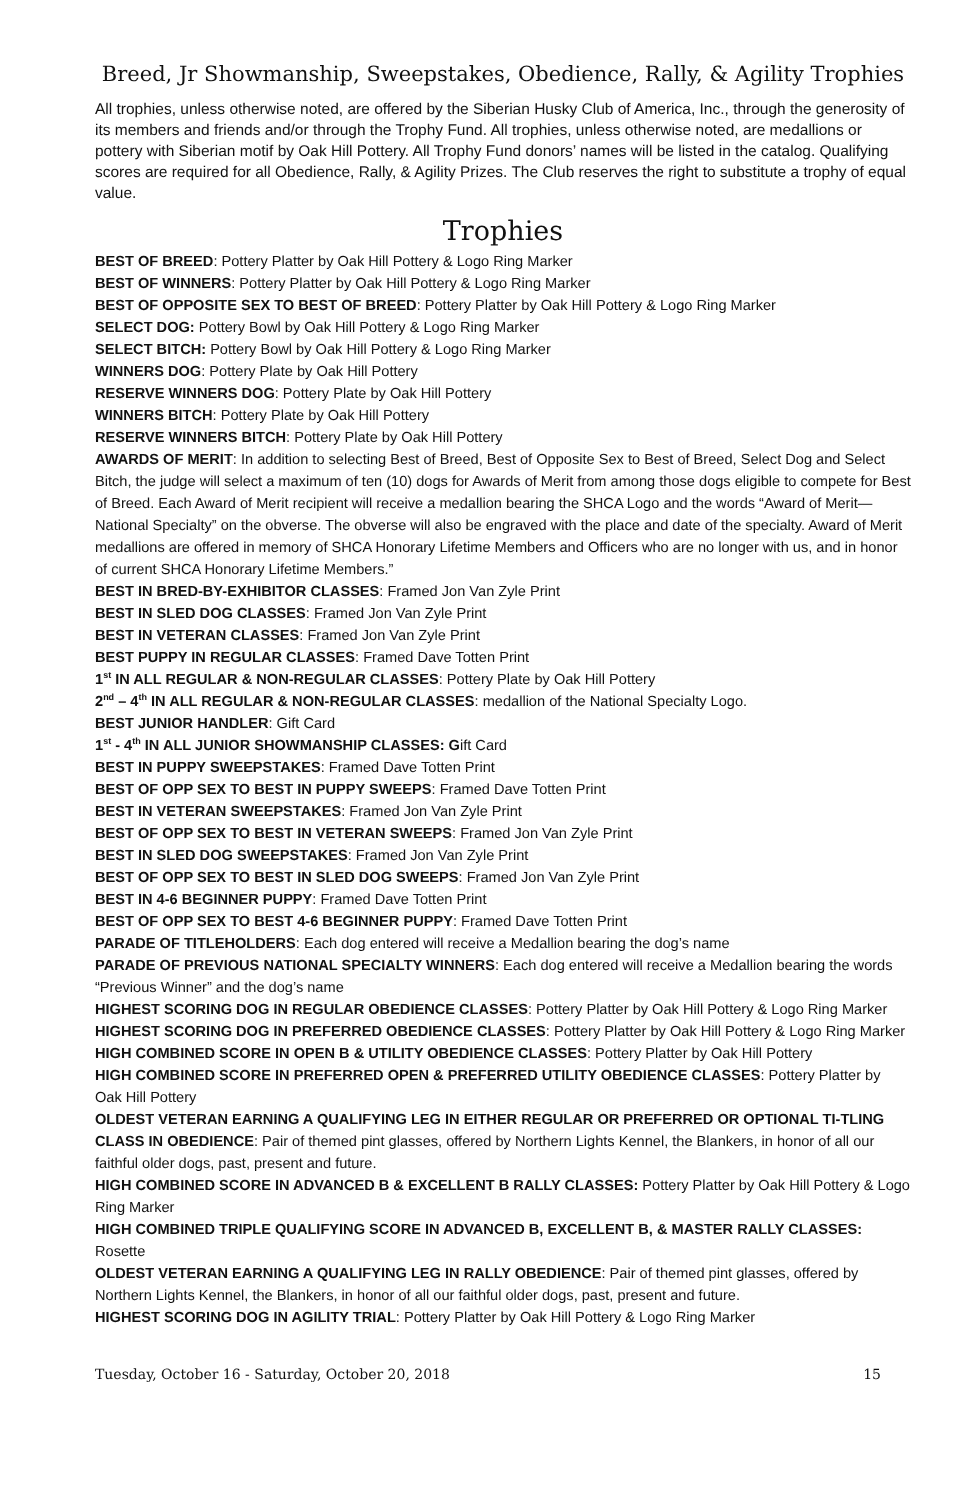Breed, Jr Showmanship, Sweepstakes, Obedience, Rally, & Agility Trophies
All trophies, unless otherwise noted, are offered by the Siberian Husky Club of America, Inc., through the generosity of its members and friends and/or through the Trophy Fund. All trophies, unless otherwise noted, are medallions or pottery with Siberian motif by Oak Hill Pottery. All Trophy Fund donors’ names will be listed in the catalog. Qualifying scores are required for all Obedience, Rally, & Agility Prizes. The Club reserves the right to substitute a trophy of equal value.
Trophies
BEST OF BREED: Pottery Platter by Oak Hill Pottery & Logo Ring Marker
BEST OF WINNERS: Pottery Platter by Oak Hill Pottery & Logo Ring Marker
BEST OF OPPOSITE SEX TO BEST OF BREED: Pottery Platter by Oak Hill Pottery & Logo Ring Marker
SELECT DOG: Pottery Bowl by Oak Hill Pottery & Logo Ring Marker
SELECT BITCH: Pottery Bowl by Oak Hill Pottery & Logo Ring Marker
WINNERS DOG: Pottery Plate by Oak Hill Pottery
RESERVE WINNERS DOG: Pottery Plate by Oak Hill Pottery
WINNERS BITCH: Pottery Plate by Oak Hill Pottery
RESERVE WINNERS BITCH: Pottery Plate by Oak Hill Pottery
AWARDS OF MERIT: In addition to selecting Best of Breed, Best of Opposite Sex to Best of Breed, Select Dog and Select Bitch, the judge will select a maximum of ten (10) dogs for Awards of Merit from among those dogs eligible to compete for Best of Breed. Each Award of Merit recipient will receive a medallion bearing the SHCA Logo and the words “Award of Merit—National Specialty” on the obverse. The obverse will also be engraved with the place and date of the specialty. Award of Merit medallions are offered in memory of SHCA Honorary Lifetime Members and Officers who are no longer with us, and in honor of current SHCA Honorary Lifetime Members.”
BEST IN BRED-BY-EXHIBITOR CLASSES: Framed Jon Van Zyle Print
BEST IN SLED DOG CLASSES: Framed Jon Van Zyle Print
BEST IN VETERAN CLASSES: Framed Jon Van Zyle Print
BEST PUPPY IN REGULAR CLASSES: Framed Dave Totten Print
1<sup>st</sup> IN ALL REGULAR & NON-REGULAR CLASSES: Pottery Plate by Oak Hill Pottery
2<sup>nd</sup> – 4<sup>th</sup> IN ALL REGULAR & NON-REGULAR CLASSES: medallion of the National Specialty Logo.
BEST JUNIOR HANDLER: Gift Card
1<sup>st</sup> - 4<sup>th</sup> IN ALL JUNIOR SHOWMANSHIP CLASSES: Gift Card
BEST IN PUPPY SWEEPSTAKES: Framed Dave Totten Print
BEST OF OPP SEX TO BEST IN PUPPY SWEEPS: Framed Dave Totten Print
BEST IN VETERAN SWEEPSTAKES: Framed Jon Van Zyle Print
BEST OF OPP SEX TO BEST IN VETERAN SWEEPS: Framed Jon Van Zyle Print
BEST IN SLED DOG SWEEPSTAKES: Framed Jon Van Zyle Print
BEST OF OPP SEX TO BEST IN SLED DOG SWEEPS: Framed Jon Van Zyle Print
BEST IN 4-6 BEGINNER PUPPY: Framed Dave Totten Print
BEST OF OPP SEX TO BEST 4-6 BEGINNER PUPPY: Framed Dave Totten Print
PARADE OF TITLEHOLDERS: Each dog entered will receive a Medallion bearing the dog’s name
PARADE OF PREVIOUS NATIONAL SPECIALTY WINNERS: Each dog entered will receive a Medallion bearing the words “Previous Winner” and the dog’s name
HIGHEST SCORING DOG IN REGULAR OBEDIENCE CLASSES: Pottery Platter by Oak Hill Pottery & Logo Ring Marker
HIGHEST SCORING DOG IN PREFERRED OBEDIENCE CLASSES: Pottery Platter by Oak Hill Pottery & Logo Ring Marker
HIGH COMBINED SCORE IN OPEN B & UTILITY OBEDIENCE CLASSES: Pottery Platter by Oak Hill Pottery
HIGH COMBINED SCORE IN PREFERRED OPEN & PREFERRED UTILITY OBEDIENCE CLASSES: Pottery Platter by Oak Hill Pottery
OLDEST VETERAN EARNING A QUALIFYING LEG IN EITHER REGULAR OR PREFERRED OR OPTIONAL TI-TLING CLASS IN OBEDIENCE: Pair of themed pint glasses, offered by Northern Lights Kennel, the Blankers, in honor of all our faithful older dogs, past, present and future.
HIGH COMBINED SCORE IN ADVANCED B & EXCELLENT B RALLY CLASSES: Pottery Platter by Oak Hill Pottery & Logo Ring Marker
HIGH COMBINED TRIPLE QUALIFYING SCORE IN ADVANCED B, EXCELLENT B, & MASTER RALLY CLASSES: Rosette
OLDEST VETERAN EARNING A QUALIFYING LEG IN RALLY OBEDIENCE: Pair of themed pint glasses, offered by Northern Lights Kennel, the Blankers, in honor of all our faithful older dogs, past, present and future.
HIGHEST SCORING DOG IN AGILITY TRIAL: Pottery Platter by Oak Hill Pottery & Logo Ring Marker
Tuesday, October 16 - Saturday, October 20, 2018 15